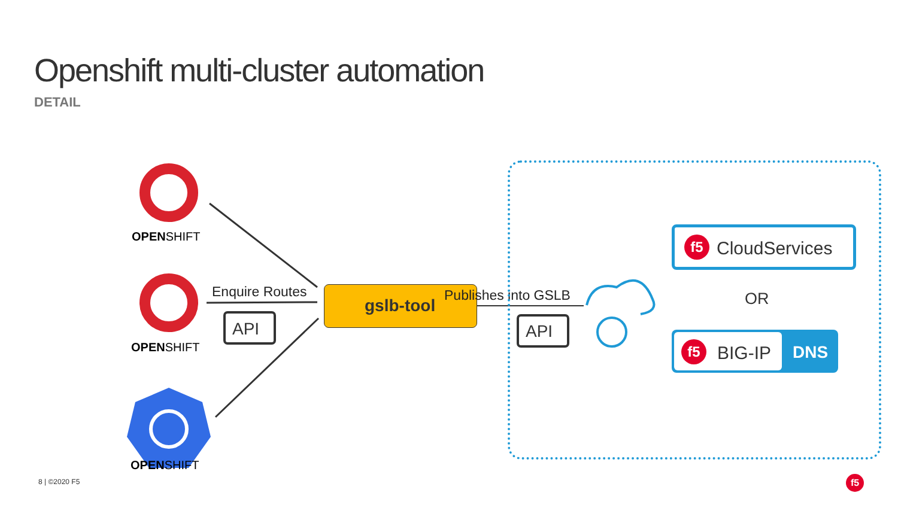Openshift multi-cluster automation
DETAIL
OPENSHIFT
OPENSHIFT
OPENSHIFT
Enquire Routes
API
gslb-tool
Publishes into GSLB
API
f5 CloudServices
OR
f5 BIG-IP
DNS
8 | ©2020 F5 f5